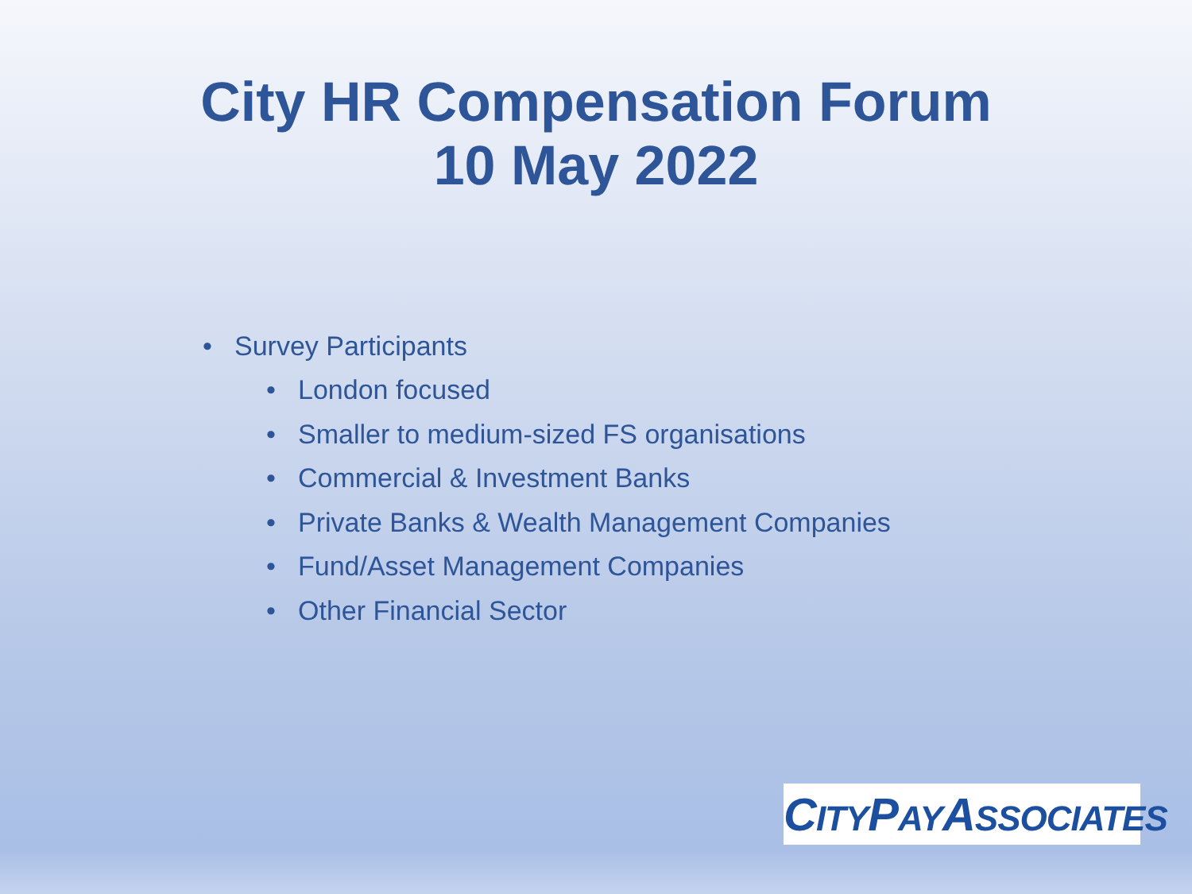City HR Compensation Forum
10 May 2022
• Survey Participants
• London focused
• Smaller to medium-sized FS organisations
• Commercial & Investment Banks
• Private Banks & Wealth Management Companies
• Fund/Asset Management Companies
• Other Financial Sector
CITYPAYASSOCIATES